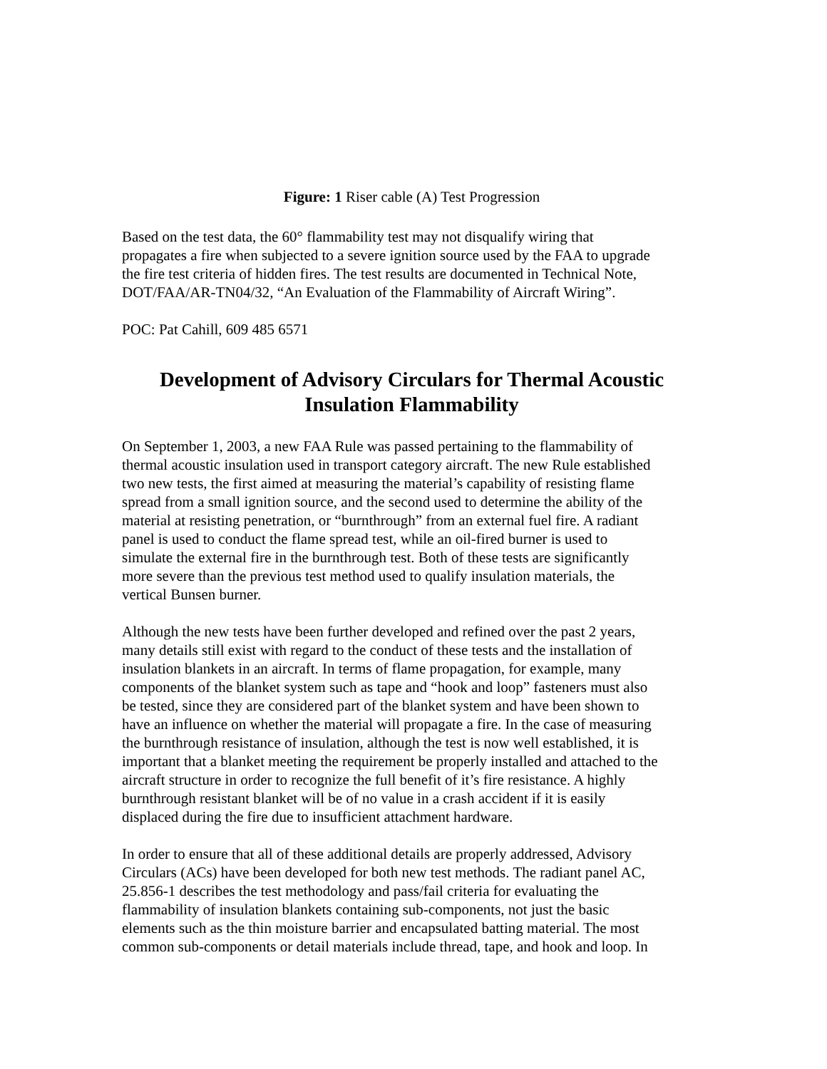Figure: 1 Riser cable (A) Test Progression
Based on the test data, the 60° flammability test may not disqualify wiring that
propagates a fire when subjected to a severe ignition source used by the FAA to upgrade
the fire test criteria of hidden fires. The test results are documented in Technical Note,
DOT/FAA/AR-TN04/32, “An Evaluation of the Flammability of Aircraft Wiring”.
POC: Pat Cahill, 609 485 6571
Development of Advisory Circulars for Thermal Acoustic
Insulation Flammability
On September 1, 2003, a new FAA Rule was passed pertaining to the flammability of
thermal acoustic insulation used in transport category aircraft. The new Rule established
two new tests, the first aimed at measuring the material’s capability of resisting flame
spread from a small ignition source, and the second used to determine the ability of the
material at resisting penetration, or “burnthrough” from an external fuel fire. A radiant
panel is used to conduct the flame spread test, while an oil-fired burner is used to
simulate the external fire in the burnthrough test. Both of these tests are significantly
more severe than the previous test method used to qualify insulation materials, the
vertical Bunsen burner.
Although the new tests have been further developed and refined over the past 2 years,
many details still exist with regard to the conduct of these tests and the installation of
insulation blankets in an aircraft. In terms of flame propagation, for example, many
components of the blanket system such as tape and “hook and loop” fasteners must also
be tested, since they are considered part of the blanket system and have been shown to
have an influence on whether the material will propagate a fire. In the case of measuring
the burnthrough resistance of insulation, although the test is now well established, it is
important that a blanket meeting the requirement be properly installed and attached to the
aircraft structure in order to recognize the full benefit of it’s fire resistance. A highly
burnthrough resistant blanket will be of no value in a crash accident if it is easily
displaced during the fire due to insufficient attachment hardware.
In order to ensure that all of these additional details are properly addressed, Advisory
Circulars (ACs) have been developed for both new test methods. The radiant panel AC,
25.856-1 describes the test methodology and pass/fail criteria for evaluating the
flammability of insulation blankets containing sub-components, not just the basic
elements such as the thin moisture barrier and encapsulated batting material. The most
common sub-components or detail materials include thread, tape, and hook and loop. In